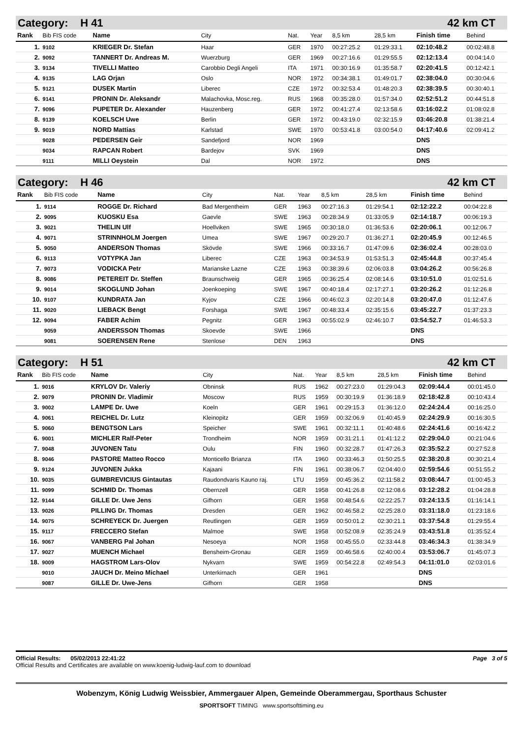Category: H 41 42 km CT
| Rank | Bib FIS code | Name | City | Nat. | Year | 8,5 km | 28,5 km | Finish time | Behind |
| --- | --- | --- | --- | --- | --- | --- | --- | --- | --- |
| 1. | 9102 | KRIEGER Dr. Stefan | Haar | GER | 1970 | 00:27:25.2 | 01:29:33.1 | 02:10:48.2 | 00:02:48.8 |
| 2. | 9092 | TANNERT Dr. Andreas M. | Wuerzburg | GER | 1969 | 00:27:16.6 | 01:29:55.5 | 02:12:13.4 | 00:04:14.0 |
| 3. | 9134 | TIVELLI Matteo | Carobbio Degli Angeli | ITA | 1971 | 00:30:16.9 | 01:35:58.7 | 02:20:41.5 | 00:12:42.1 |
| 4. | 9135 | LAG Orjan | Oslo | NOR | 1972 | 00:34:38.1 | 01:49:01.7 | 02:38:04.0 | 00:30:04.6 |
| 5. | 9121 | DUSEK Martin | Liberec | CZE | 1972 | 00:32:53.4 | 01:48:20.3 | 02:38:39.5 | 00:30:40.1 |
| 6. | 9141 | PRONIN Dr. Aleksandr | Malachovka, Mosc.reg. | RUS | 1968 | 00:35:28.0 | 01:57:34.0 | 02:52:51.2 | 00:44:51.8 |
| 7. | 9096 | PUPETER Dr. Alexander | Hauzenberg | GER | 1972 | 00:41:27.4 | 02:13:58.6 | 03:16:02.2 | 01:08:02.8 |
| 8. | 9139 | KOELSCH Uwe | Berlin | GER | 1972 | 00:43:19.0 | 02:32:15.9 | 03:46:20.8 | 01:38:21.4 |
| 9. | 9019 | NORD Mattias | Karlstad | SWE | 1970 | 00:53:41.8 | 03:00:54.0 | 04:17:40.6 | 02:09:41.2 |
| | 9028 | PEDERSEN Geir | Sandefjord | NOR | 1969 | | | DNS | |
| | 9034 | RAPCAN Robert | Bardejov | SVK | 1969 | | | DNS | |
| | 9111 | MILLI Oeystein | Dal | NOR | 1972 | | | DNS | |
Category: H 46 42 km CT
| Rank | Bib FIS code | Name | City | Nat. | Year | 8,5 km | 28,5 km | Finish time | Behind |
| --- | --- | --- | --- | --- | --- | --- | --- | --- | --- |
| 1. | 9114 | ROGGE Dr. Richard | Bad Mergentheim | GER | 1963 | 00:27:16.3 | 01:29:54.1 | 02:12:22.2 | 00:04:22.8 |
| 2. | 9095 | KUOSKU Esa | Gaevle | SWE | 1963 | 00:28:34.9 | 01:33:05.9 | 02:14:18.7 | 00:06:19.3 |
| 3. | 9021 | THELIN Ulf | Hoellviken | SWE | 1965 | 00:30:18.0 | 01:36:53.6 | 02:20:06.1 | 00:12:06.7 |
| 4. | 9071 | STRINNHOLM Joergen | Umea | SWE | 1967 | 00:29:20.7 | 01:36:27.1 | 02:20:45.9 | 00:12:46.5 |
| 5. | 9050 | ANDERSON Thomas | Skövde | SWE | 1966 | 00:33:16.7 | 01:47:09.6 | 02:36:02.4 | 00:28:03.0 |
| 6. | 9113 | VOTYPKA Jan | Liberec | CZE | 1963 | 00:34:53.9 | 01:53:51.3 | 02:45:44.8 | 00:37:45.4 |
| 7. | 9073 | VODICKA Petr | Marianske Lazne | CZE | 1963 | 00:38:39.6 | 02:06:03.8 | 03:04:26.2 | 00:56:26.8 |
| 8. | 9086 | PETEREIT Dr. Steffen | Braunschweig | GER | 1965 | 00:36:25.4 | 02:08:14.6 | 03:10:51.0 | 01:02:51.6 |
| 9. | 9014 | SKOGLUND Johan | Joenkoeping | SWE | 1967 | 00:40:18.4 | 02:17:27.1 | 03:20:26.2 | 01:12:26.8 |
| 10. | 9107 | KUNDRATA Jan | Kyjov | CZE | 1966 | 00:46:02.3 | 02:20:14.8 | 03:20:47.0 | 01:12:47.6 |
| 11. | 9020 | LIEBACK Bengt | Forshaga | SWE | 1967 | 00:48:33.4 | 02:35:15.6 | 03:45:22.7 | 01:37:23.3 |
| 12. | 9094 | FABER Achim | Pegnitz | GER | 1963 | 00:55:02.9 | 02:46:10.7 | 03:54:52.7 | 01:46:53.3 |
| | 9059 | ANDERSSON Thomas | Skoevde | SWE | 1966 | | | DNS | |
| | 9081 | SOERENSEN Rene | Stenlose | DEN | 1963 | | | DNS | |
Category: H 51 42 km CT
| Rank | Bib FIS code | Name | City | Nat. | Year | 8,5 km | 28,5 km | Finish time | Behind |
| --- | --- | --- | --- | --- | --- | --- | --- | --- | --- |
| 1. | 9016 | KRYLOV Dr. Valeriy | Obninsk | RUS | 1962 | 00:27:23.0 | 01:29:04.3 | 02:09:44.4 | 00:01:45.0 |
| 2. | 9079 | PRONIN Dr. Vladimir | Moscow | RUS | 1959 | 00:30:19.9 | 01:36:18.9 | 02:18:42.8 | 00:10:43.4 |
| 3. | 9002 | LAMPE Dr. Uwe | Koeln | GER | 1961 | 00:29:15.3 | 01:36:12.0 | 02:24:24.4 | 00:16:25.0 |
| 4. | 9061 | REICHEL Dr. Lutz | Kleinopitz | GER | 1959 | 00:32:06.9 | 01:40:45.9 | 02:24:29.9 | 00:16:30.5 |
| 5. | 9060 | BENGTSON Lars | Speicher | SWE | 1961 | 00:32:11.1 | 01:40:48.6 | 02:24:41.6 | 00:16:42.2 |
| 6. | 9001 | MICHLER Ralf-Peter | Trondheim | NOR | 1959 | 00:31:21.1 | 01:41:12.2 | 02:29:04.0 | 00:21:04.6 |
| 7. | 9048 | JUVONEN Tatu | Oulu | FIN | 1960 | 00:32:28.7 | 01:47:26.3 | 02:35:52.2 | 00:27:52.8 |
| 8. | 9046 | PASTORE Matteo Rocco | Monticello Brianza | ITA | 1960 | 00:33:46.3 | 01:50:25.5 | 02:38:20.8 | 00:30:21.4 |
| 9. | 9124 | JUVONEN Jukka | Kajaani | FIN | 1961 | 00:38:06.7 | 02:04:40.0 | 02:59:54.6 | 00:51:55.2 |
| 10. | 9035 | GUMBREVICIUS Gintautas | Raudondvaris Kauno raj. | LTU | 1959 | 00:45:36.2 | 02:11:58.2 | 03:08:44.7 | 01:00:45.3 |
| 11. | 9099 | SCHMID Dr. Thomas | Obernzell | GER | 1958 | 00:41:26.8 | 02:12:08.6 | 03:12:28.2 | 01:04:28.8 |
| 12. | 9144 | GILLE Dr. Uwe Jens | Gifhorn | GER | 1958 | 00:48:54.6 | 02:22:25.7 | 03:24:13.5 | 01:16:14.1 |
| 13. | 9026 | PILLING Dr. Thomas | Dresden | GER | 1962 | 00:46:58.2 | 02:25:28.0 | 03:31:18.0 | 01:23:18.6 |
| 14. | 9075 | SCHREYECK Dr. Juergen | Reutlingen | GER | 1959 | 00:50:01.2 | 02:30:21.1 | 03:37:54.8 | 01:29:55.4 |
| 15. | 9117 | FRECCERO Stefan | Malmoe | SWE | 1958 | 00:52:08.9 | 02:35:24.9 | 03:43:51.8 | 01:35:52.4 |
| 16. | 9067 | VANBERG Pal Johan | Nesoeya | NOR | 1958 | 00:45:55.0 | 02:33:44.8 | 03:46:34.3 | 01:38:34.9 |
| 17. | 9027 | MUENCH Michael | Bensheim-Gronau | GER | 1959 | 00:46:58.6 | 02:40:00.4 | 03:53:06.7 | 01:45:07.3 |
| 18. | 9009 | HAGSTROM Lars-Olov | Nykvarn | SWE | 1959 | 00:54:22.8 | 02:49:54.3 | 04:11:01.0 | 02:03:01.6 |
| | 9010 | JAUCH Dr. Meino Michael | Unterkirnach | GER | 1961 | | | DNS | |
| | 9087 | GILLE Dr. Uwe-Jens | Gifhorn | GER | 1958 | | | DNS | |
Official Results: 05/02/2013 22:41:22 Page 3 of 5
Official Results and Certificates are available on www.koenig-ludwig-lauf.com to download
Wobenzym, König Ludwig Weissbier, Ammergauer Alpen, Gemeinde Oberammergau, Sporthaus Schuster
SPORTSOFT TIMING www.sportsofttiming.eu